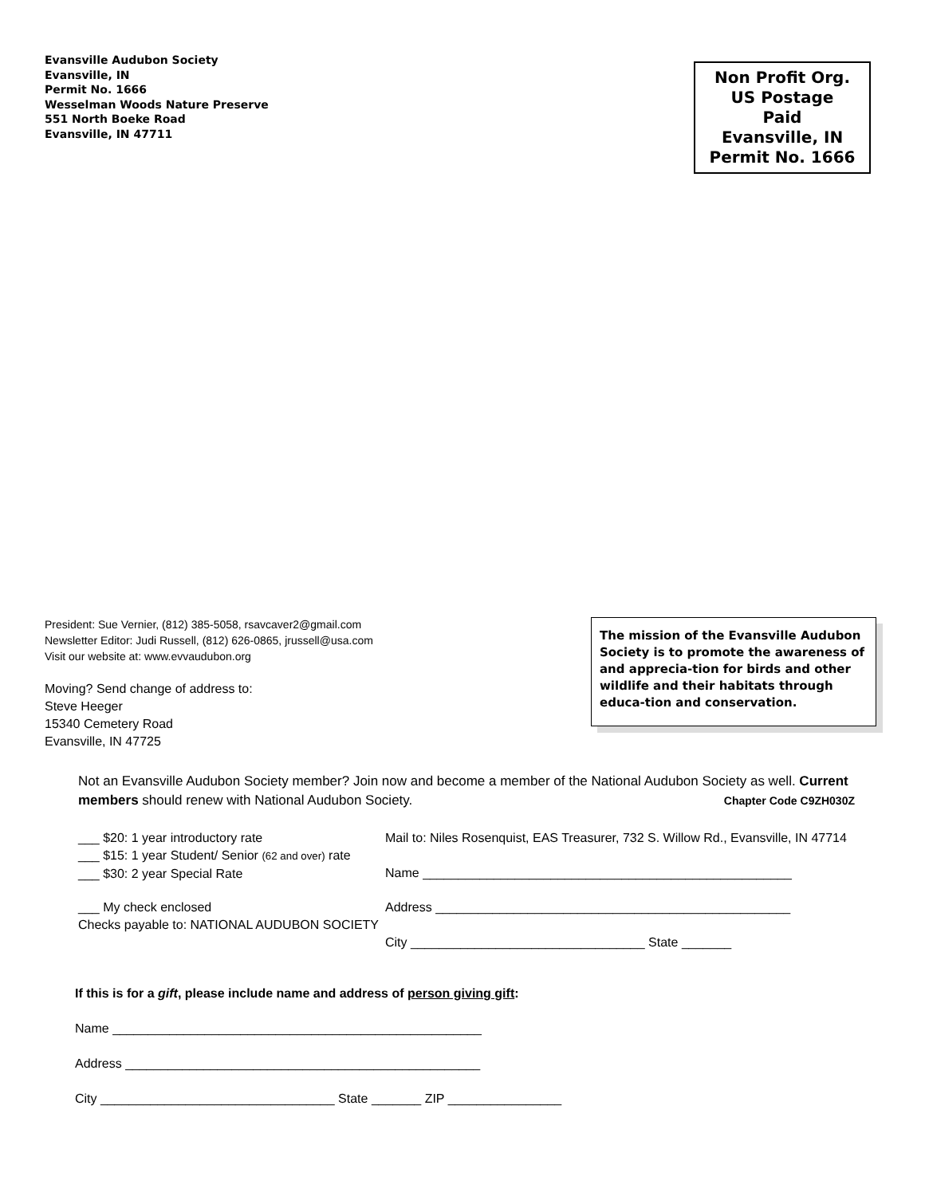Evansville Audubon Society
Evansville, IN
Permit No. 1666
Wesselman Woods Nature Preserve
551 North Boeke Road
Evansville, IN 47711
Non Profit Org.
US Postage
Paid
Evansville, IN
Permit No. 1666
President: Sue Vernier, (812) 385-5058, rsavcaver2@gmail.com
Newsletter Editor: Judi Russell, (812) 626-0865, jrussell@usa.com
Visit our website at: www.evvaudubon.org
Moving? Send change of address to:
Steve Heeger
15340 Cemetery Road
Evansville, IN 47725
The mission of the Evansville Audubon Society is to promote the awareness of and apprecia-tion for birds and other wildlife and their habitats through educa-tion and conservation.
Not an Evansville Audubon Society member? Join now and become a member of the National Audubon Society as well. Current members should renew with National Audubon Society. Chapter Code C9ZH030Z
___ $20: 1 year introductory rate
___ $15: 1 year Student/ Senior (62 and over) rate
___ $30: 2 year Special Rate
Mail to: Niles Rosenquist, EAS Treasurer, 732 S. Willow Rd., Evansville, IN 47714
Name ____________________________________________________
___ My check enclosed
Checks payable to: NATIONAL AUDUBON SOCIETY
Address __________________________________________________
City _________________________________ State _______
If this is for a gift, please include name and address of person giving gift:
Name ____________________________________________________
Address __________________________________________________
City _________________________________ State _______ ZIP ________________